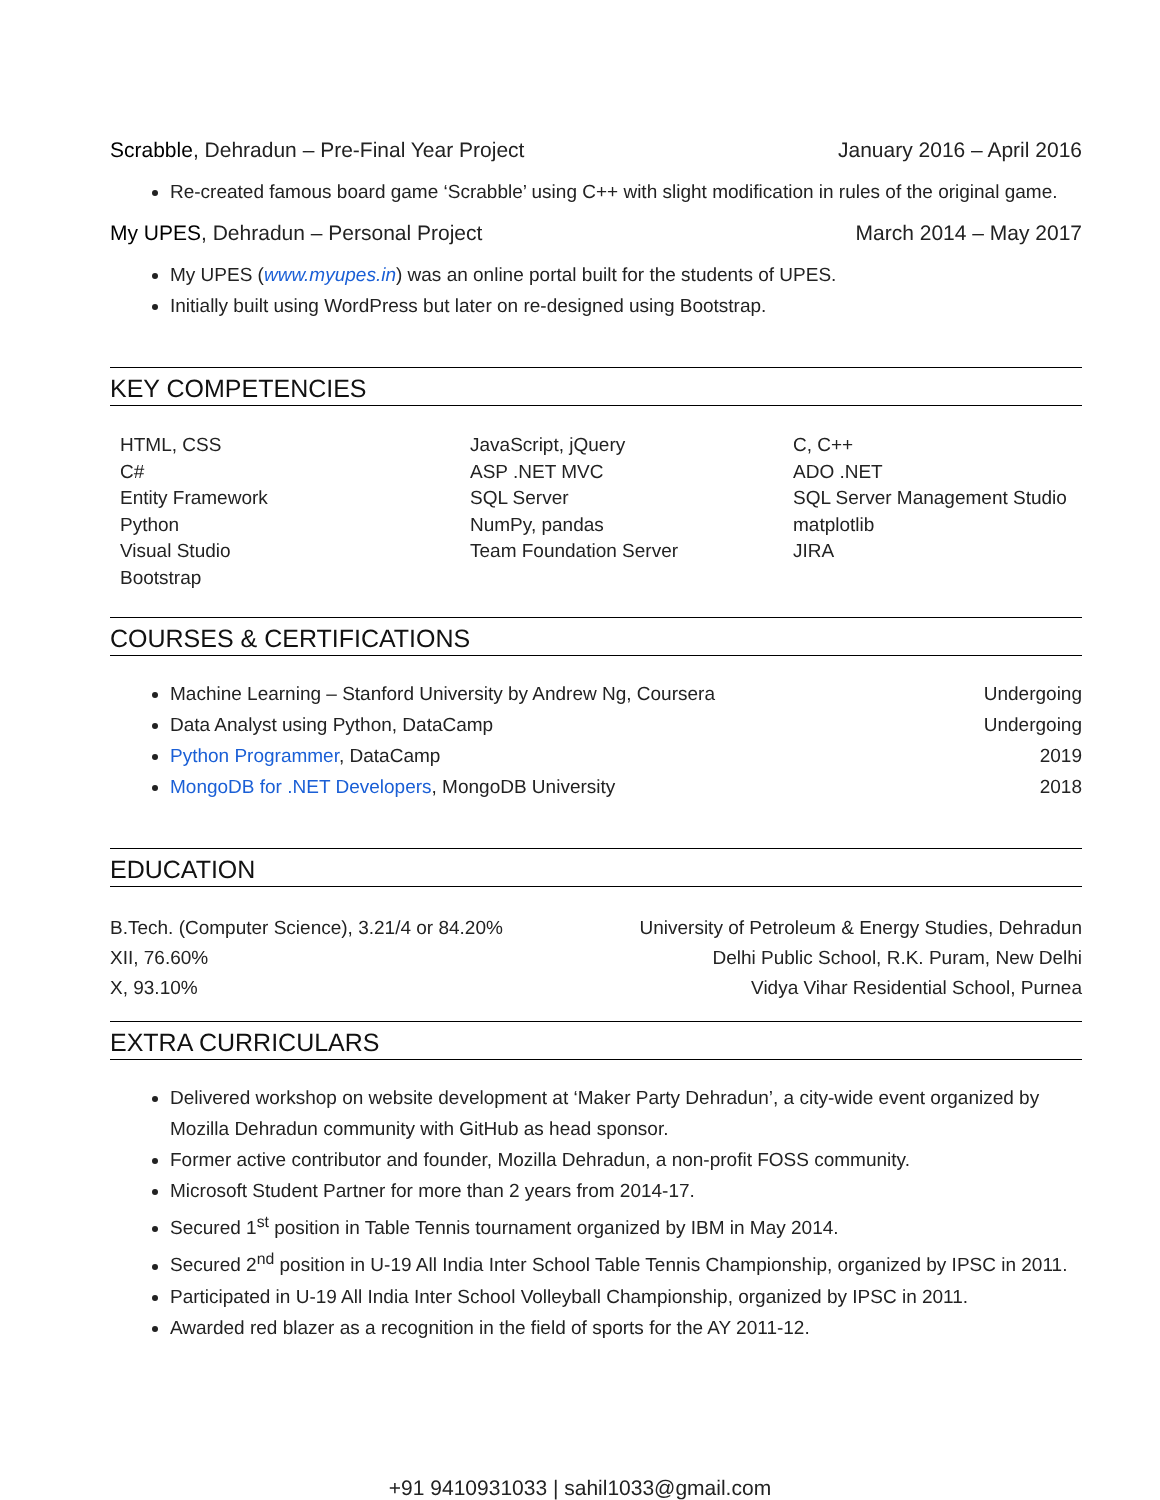Scrabble, Dehradun – Pre-Final Year Project January 2016 – April 2016
Re-created famous board game ‘Scrabble’ using C++ with slight modification in rules of the original game.
My UPES, Dehradun – Personal Project March 2014 – May 2017
My UPES (www.myupes.in) was an online portal built for the students of UPES.
Initially built using WordPress but later on re-designed using Bootstrap.
KEY COMPETENCIES
HTML, CSS
C#
Entity Framework
Python
Visual Studio
Bootstrap
JavaScript, jQuery
ASP .NET MVC
SQL Server
NumPy, pandas
Team Foundation Server
C, C++
ADO .NET
SQL Server Management Studio
matplotlib
JIRA
COURSES & CERTIFICATIONS
Machine Learning – Stanford University by Andrew Ng, Coursera Undergoing
Data Analyst using Python, DataCamp Undergoing
Python Programmer, DataCamp 2019
MongoDB for .NET Developers, MongoDB University 2018
EDUCATION
B.Tech. (Computer Science), 3.21/4 or 84.20% University of Petroleum & Energy Studies, Dehradun
XII, 76.60% Delhi Public School, R.K. Puram, New Delhi
X, 93.10% Vidya Vihar Residential School, Purnea
EXTRA CURRICULARS
Delivered workshop on website development at ‘Maker Party Dehradun’, a city-wide event organized by Mozilla Dehradun community with GitHub as head sponsor.
Former active contributor and founder, Mozilla Dehradun, a non-profit FOSS community.
Microsoft Student Partner for more than 2 years from 2014-17.
Secured 1<sup>st</sup> position in Table Tennis tournament organized by IBM in May 2014.
Secured 2<sup>nd</sup> position in U-19 All India Inter School Table Tennis Championship, organized by IPSC in 2011.
Participated in U-19 All India Inter School Volleyball Championship, organized by IPSC in 2011.
Awarded red blazer as a recognition in the field of sports for the AY 2011-12.
+91 9410931033 | sahil1033@gmail.com